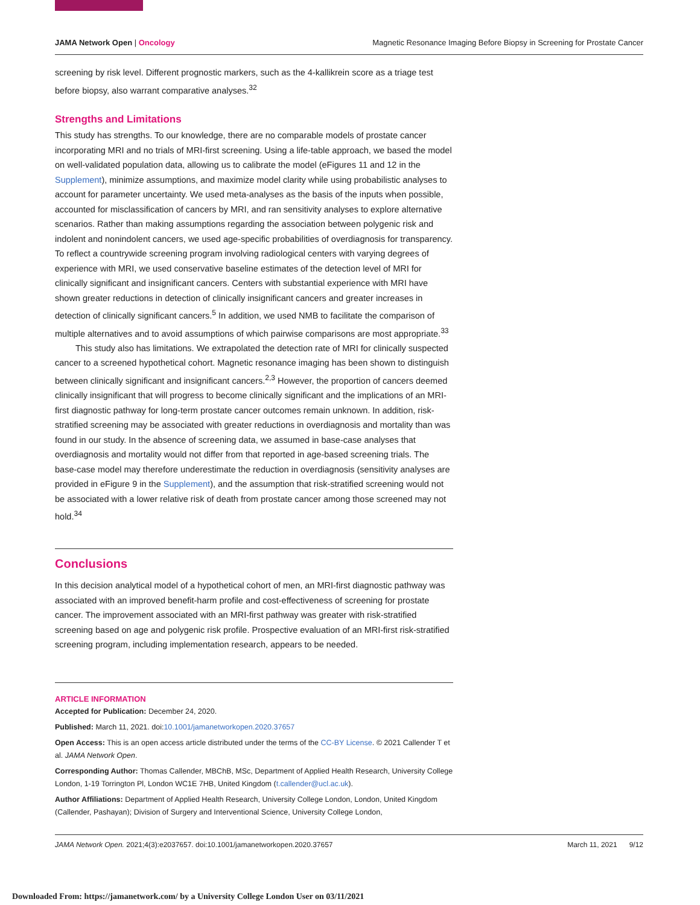JAMA Network Open | Oncology Magnetic Resonance Imaging Before Biopsy in Screening for Prostate Cancer
screening by risk level. Different prognostic markers, such as the 4-kallikrein score as a triage test before biopsy, also warrant comparative analyses.<sup>32</sup>
Strengths and Limitations
This study has strengths. To our knowledge, there are no comparable models of prostate cancer incorporating MRI and no trials of MRI-first screening. Using a life-table approach, we based the model on well-validated population data, allowing us to calibrate the model (eFigures 11 and 12 in the Supplement), minimize assumptions, and maximize model clarity while using probabilistic analyses to account for parameter uncertainty. We used meta-analyses as the basis of the inputs when possible, accounted for misclassification of cancers by MRI, and ran sensitivity analyses to explore alternative scenarios. Rather than making assumptions regarding the association between polygenic risk and indolent and nonindolent cancers, we used age-specific probabilities of overdiagnosis for transparency. To reflect a countrywide screening program involving radiological centers with varying degrees of experience with MRI, we used conservative baseline estimates of the detection level of MRI for clinically significant and insignificant cancers. Centers with substantial experience with MRI have shown greater reductions in detection of clinically insignificant cancers and greater increases in detection of clinically significant cancers.<sup>5</sup> In addition, we used NMB to facilitate the comparison of multiple alternatives and to avoid assumptions of which pairwise comparisons are most appropriate.<sup>33</sup>
This study also has limitations. We extrapolated the detection rate of MRI for clinically suspected cancer to a screened hypothetical cohort. Magnetic resonance imaging has been shown to distinguish between clinically significant and insignificant cancers.<sup>2,3</sup> However, the proportion of cancers deemed clinically insignificant that will progress to become clinically significant and the implications of an MRI-first diagnostic pathway for long-term prostate cancer outcomes remain unknown. In addition, risk-stratified screening may be associated with greater reductions in overdiagnosis and mortality than was found in our study. In the absence of screening data, we assumed in base-case analyses that overdiagnosis and mortality would not differ from that reported in age-based screening trials. The base-case model may therefore underestimate the reduction in overdiagnosis (sensitivity analyses are provided in eFigure 9 in the Supplement), and the assumption that risk-stratified screening would not be associated with a lower relative risk of death from prostate cancer among those screened may not hold.<sup>34</sup>
Conclusions
In this decision analytical model of a hypothetical cohort of men, an MRI-first diagnostic pathway was associated with an improved benefit-harm profile and cost-effectiveness of screening for prostate cancer. The improvement associated with an MRI-first pathway was greater with risk-stratified screening based on age and polygenic risk profile. Prospective evaluation of an MRI-first risk-stratified screening program, including implementation research, appears to be needed.
ARTICLE INFORMATION
Accepted for Publication: December 24, 2020.
Published: March 11, 2021. doi:10.1001/jamanetworkopen.2020.37657
Open Access: This is an open access article distributed under the terms of the CC-BY License. © 2021 Callender T et al. JAMA Network Open.
Corresponding Author: Thomas Callender, MBChB, MSc, Department of Applied Health Research, University College London, 1-19 Torrington Pl, London WC1E 7HB, United Kingdom (t.callender@ucl.ac.uk).
Author Affiliations: Department of Applied Health Research, University College London, London, United Kingdom (Callender, Pashayan); Division of Surgery and Interventional Science, University College London,
JAMA Network Open. 2021;4(3):e2037657. doi:10.1001/jamanetworkopen.2020.37657 March 11, 2021 9/12
Downloaded From: https://jamanetwork.com/ by a University College London User on 03/11/2021